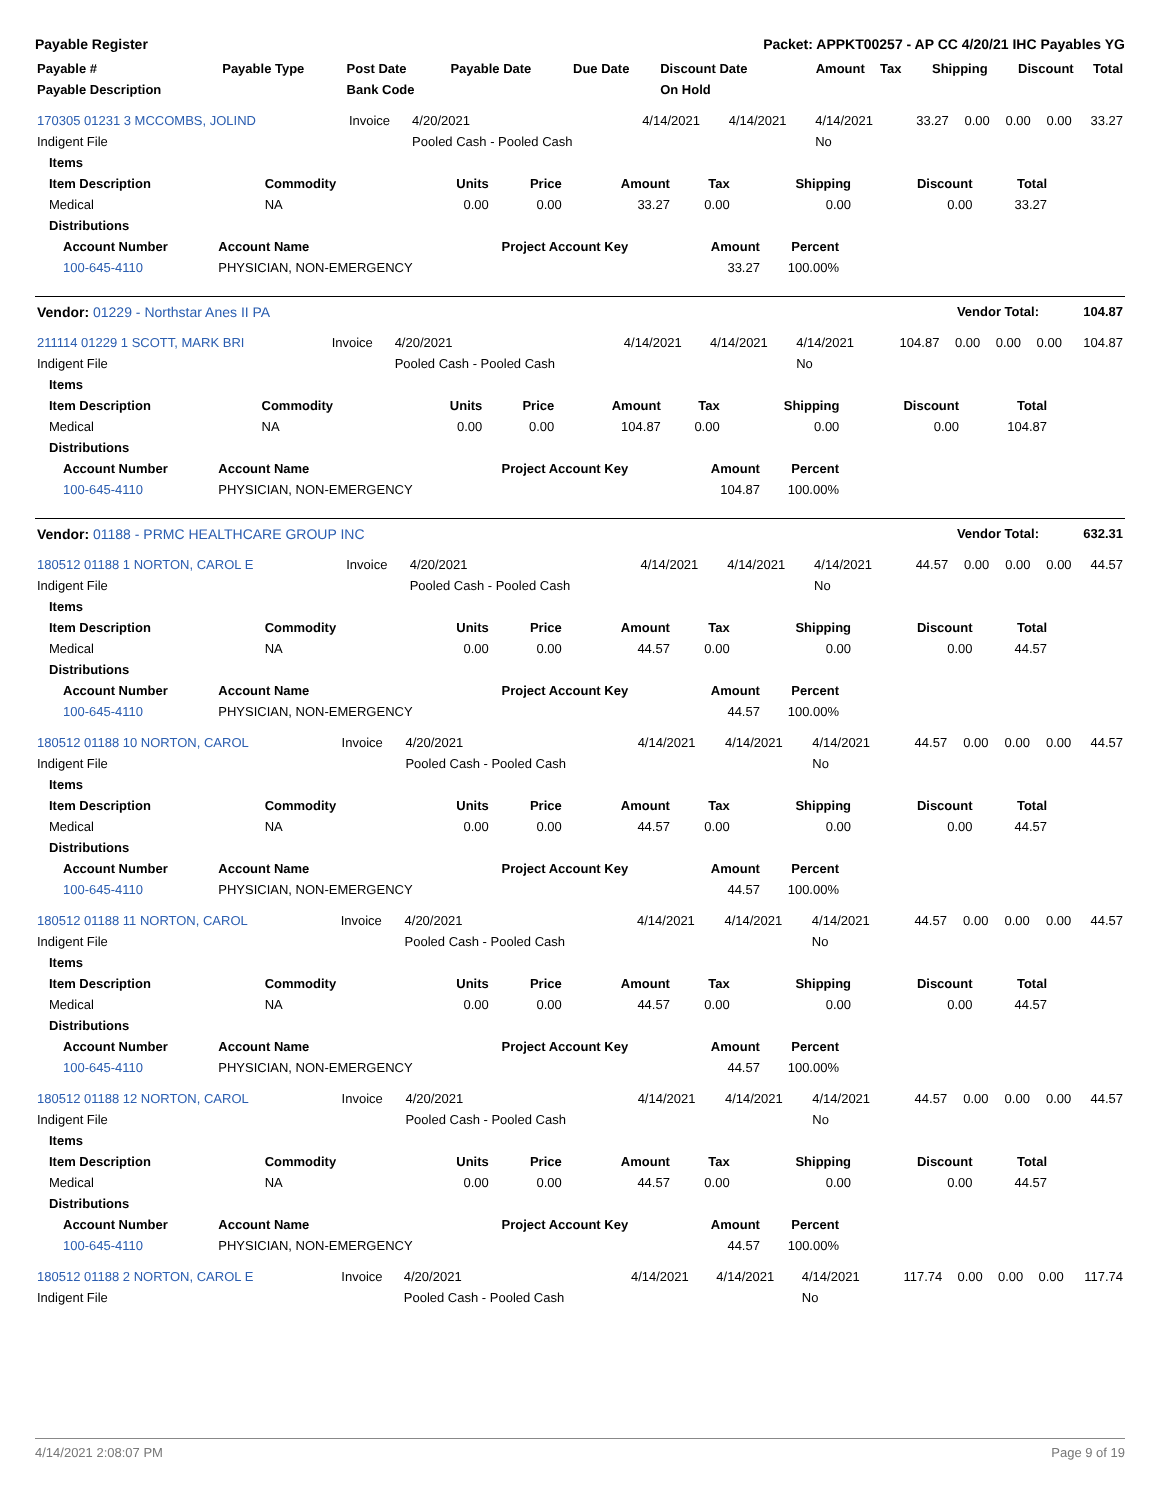Payable Register Packet: APPKT00257 - AP CC 4/20/21 IHC Payables YG
| Payable # | Payable Type | Post Date | Payable Date | Due Date | Discount Date | Amount | Tax | Shipping | Discount | Total |
| --- | --- | --- | --- | --- | --- | --- | --- | --- | --- | --- |
| Payable Description | | Bank Code | | | On Hold | | | | | |
| 170305 01231 3 MCCOMBS, JOLIND | Invoice | 4/20/2021 | 4/14/2021 | 4/14/2021 | 4/14/2021 | 33.27 | 0.00 | 0.00 | 0.00 | 33.27 |
| Indigent File | | Pooled Cash - Pooled Cash | | | No | | | | | |
| Items | | | | | | | | |
| --- | --- | --- | --- | --- | --- | --- | --- | --- |
| Item Description | Commodity | Units | Price | Amount | Tax | Shipping | Discount | Total |
| Medical | NA | 0.00 | 0.00 | 33.27 | 0.00 | 0.00 | 0.00 | 33.27 |
| Distributions | | | | | | | | |
| Account Number | Account Name | Project Account Key | Amount | Percent |
| --- | --- | --- | --- | --- |
| 100-645-4110 | PHYSICIAN, NON-EMERGENCY | | 33.27 | 100.00% |
| Vendor: 01229 - Northstar Anes II PA | Vendor Total: | 104.87 |
| --- | --- | --- |
| 211114 01229 1 SCOTT, MARK BRI | Invoice | 4/20/2021 | 4/14/2021 | 4/14/2021 | 4/14/2021 | 104.87 | 0.00 | 0.00 | 0.00 | 104.87 |
| Indigent File | | Pooled Cash - Pooled Cash | | | No | | | | | |
| Items | | | | | | | | |
| --- | --- | --- | --- | --- | --- | --- | --- | --- |
| Item Description | Commodity | Units | Price | Amount | Tax | Shipping | Discount | Total |
| Medical | NA | 0.00 | 0.00 | 104.87 | 0.00 | 0.00 | 0.00 | 104.87 |
| Distributions | | | | | | | | |
| Account Number | Account Name | Project Account Key | Amount | Percent |
| --- | --- | --- | --- | --- |
| 100-645-4110 | PHYSICIAN, NON-EMERGENCY | | 104.87 | 100.00% |
| Vendor: 01188 - PRMC HEALTHCARE GROUP INC | Vendor Total: | 632.31 |
| --- | --- | --- |
| 180512 01188 1 NORTON, CAROL E | Invoice | 4/20/2021 | 4/14/2021 | 4/14/2021 | 4/14/2021 | 44.57 | 0.00 | 0.00 | 0.00 | 44.57 |
| Indigent File | | Pooled Cash - Pooled Cash | | | No | | | | | |
| Items | | | | | | | | |
| --- | --- | --- | --- | --- | --- | --- | --- | --- |
| Item Description | Commodity | Units | Price | Amount | Tax | Shipping | Discount | Total |
| Medical | NA | 0.00 | 0.00 | 44.57 | 0.00 | 0.00 | 0.00 | 44.57 |
| Distributions | | | | | | | | |
| Account Number | Account Name | Project Account Key | Amount | Percent |
| --- | --- | --- | --- | --- |
| 100-645-4110 | PHYSICIAN, NON-EMERGENCY | | 44.57 | 100.00% |
| 180512 01188 10 NORTON, CAROL | Invoice | 4/20/2021 | 4/14/2021 | 4/14/2021 | 4/14/2021 | 44.57 | 0.00 | 0.00 | 0.00 | 44.57 |
| Indigent File | | Pooled Cash - Pooled Cash | | | No | | | | | |
| Items | | | | | | | | |
| --- | --- | --- | --- | --- | --- | --- | --- | --- |
| Item Description | Commodity | Units | Price | Amount | Tax | Shipping | Discount | Total |
| Medical | NA | 0.00 | 0.00 | 44.57 | 0.00 | 0.00 | 0.00 | 44.57 |
| Distributions | | | | | | | | |
| Account Number | Account Name | Project Account Key | Amount | Percent |
| --- | --- | --- | --- | --- |
| 100-645-4110 | PHYSICIAN, NON-EMERGENCY | | 44.57 | 100.00% |
| 180512 01188 11 NORTON, CAROL | Invoice | 4/20/2021 | 4/14/2021 | 4/14/2021 | 4/14/2021 | 44.57 | 0.00 | 0.00 | 0.00 | 44.57 |
| Indigent File | | Pooled Cash - Pooled Cash | | | No | | | | | |
| Items | | | | | | | | |
| --- | --- | --- | --- | --- | --- | --- | --- | --- |
| Item Description | Commodity | Units | Price | Amount | Tax | Shipping | Discount | Total |
| Medical | NA | 0.00 | 0.00 | 44.57 | 0.00 | 0.00 | 0.00 | 44.57 |
| Distributions | | | | | | | | |
| Account Number | Account Name | Project Account Key | Amount | Percent |
| --- | --- | --- | --- | --- |
| 100-645-4110 | PHYSICIAN, NON-EMERGENCY | | 44.57 | 100.00% |
| 180512 01188 12 NORTON, CAROL | Invoice | 4/20/2021 | 4/14/2021 | 4/14/2021 | 4/14/2021 | 44.57 | 0.00 | 0.00 | 0.00 | 44.57 |
| Indigent File | | Pooled Cash - Pooled Cash | | | No | | | | | |
| Items | | | | | | | | |
| --- | --- | --- | --- | --- | --- | --- | --- | --- |
| Item Description | Commodity | Units | Price | Amount | Tax | Shipping | Discount | Total |
| Medical | NA | 0.00 | 0.00 | 44.57 | 0.00 | 0.00 | 0.00 | 44.57 |
| Distributions | | | | | | | | |
| Account Number | Account Name | Project Account Key | Amount | Percent |
| --- | --- | --- | --- | --- |
| 100-645-4110 | PHYSICIAN, NON-EMERGENCY | | 44.57 | 100.00% |
| 180512 01188 2 NORTON, CAROL E | Invoice | 4/20/2021 | 4/14/2021 | 4/14/2021 | 4/14/2021 | 117.74 | 0.00 | 0.00 | 0.00 | 117.74 |
| Indigent File | | Pooled Cash - Pooled Cash | | | No | | | | | |
4/14/2021 2:08:07 PM Page 9 of 19